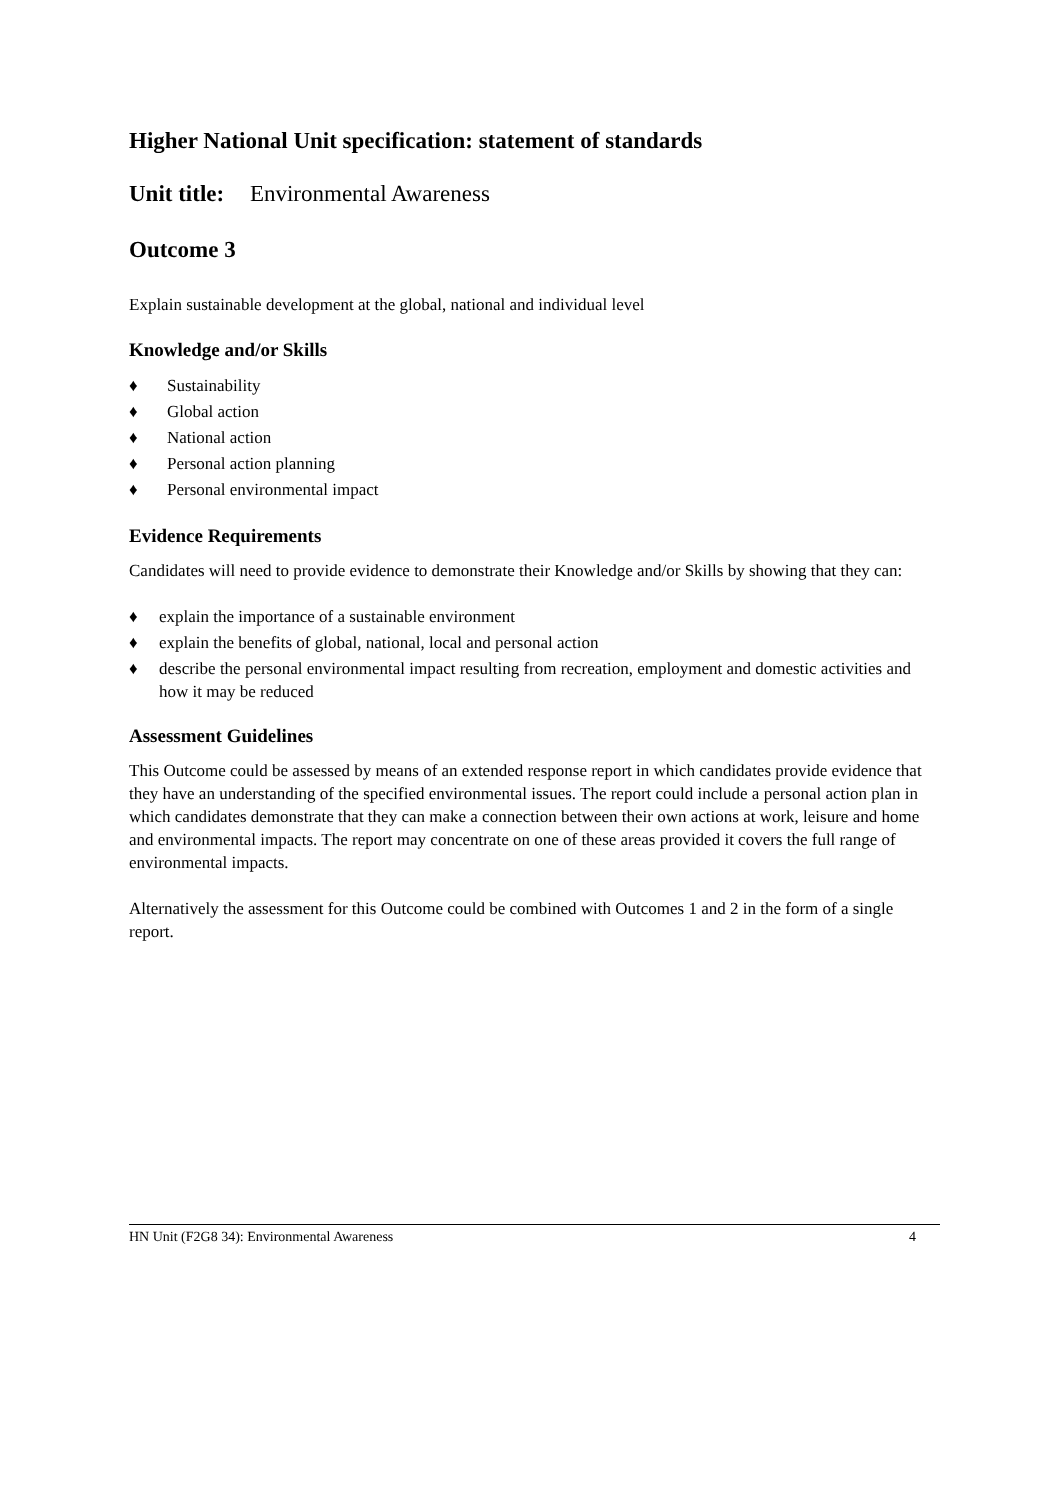Higher National Unit specification: statement of standards
Unit title: Environmental Awareness
Outcome 3
Explain sustainable development at the global, national and individual level
Knowledge and/or Skills
♦ Sustainability
♦ Global action
♦ National action
♦ Personal action planning
♦ Personal environmental impact
Evidence Requirements
Candidates will need to provide evidence to demonstrate their Knowledge and/or Skills by showing that they can:
♦ explain the importance of a sustainable environment
♦ explain the benefits of global, national, local and personal action
♦ describe the personal environmental impact resulting from recreation, employment and domestic activities and how it may be reduced
Assessment Guidelines
This Outcome could be assessed by means of an extended response report in which candidates provide evidence that they have an understanding of the specified environmental issues. The report could include a personal action plan in which candidates demonstrate that they can make a connection between their own actions at work, leisure and home and environmental impacts. The report may concentrate on one of these areas provided it covers the full range of environmental impacts.
Alternatively the assessment for this Outcome could be combined with Outcomes 1 and 2 in the form of a single report.
HN Unit (F2G8 34): Environmental Awareness 4